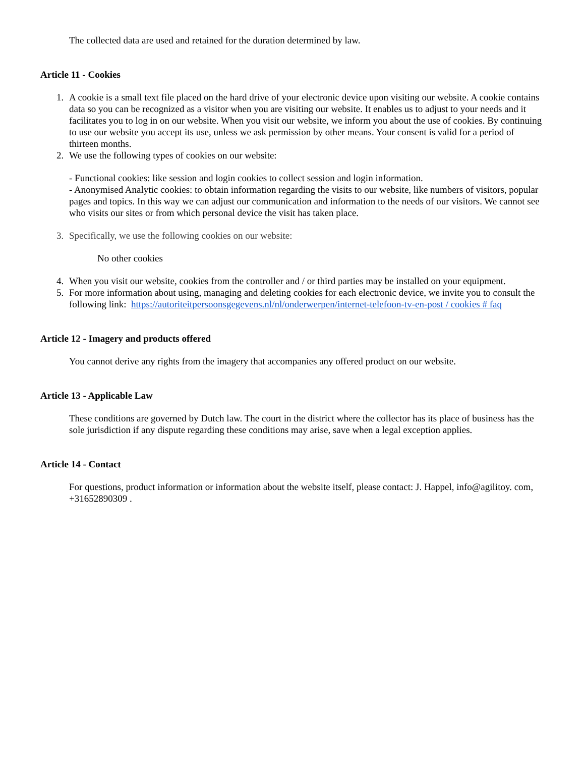The collected data are used and retained for the duration determined by law.
Article 11 - Cookies
1. A cookie is a small text file placed on the hard drive of your electronic device upon visiting our website. A cookie contains data so you can be recognized as a visitor when you are visiting our website. It enables us to adjust to your needs and it facilitates you to log in on our website. When you visit our website, we inform you about the use of cookies. By continuing to use our website you accept its use, unless we ask permission by other means. Your consent is valid for a period of thirteen months.
2. We use the following types of cookies on our website:
- Functional cookies: like session and login cookies to collect session and login information.
- Anonymised Analytic cookies: to obtain information regarding the visits to our website, like numbers of visitors, popular pages and topics. In this way we can adjust our communication and information to the needs of our visitors. We cannot see who visits our sites or from which personal device the visit has taken place.
3. Specifically, we use the following cookies on our website:
No other cookies
4. When you visit our website, cookies from the controller and / or third parties may be installed on your equipment.
5. For more information about using, managing and deleting cookies for each electronic device, we invite you to consult the following link: https://autoriteitpersoonsgegevens.nl/nl/onderwerpen/internet-telefoon-tv-en-post / cookies # faq
Article 12 - Imagery and products offered
You cannot derive any rights from the imagery that accompanies any offered product on our website.
Article 13 - Applicable Law
These conditions are governed by Dutch law. The court in the district where the collector has its place of business has the sole jurisdiction if any dispute regarding these conditions may arise, save when a legal exception applies.
Article 14 - Contact
For questions, product information or information about the website itself, please contact: J. Happel, info@agilitoy. com, +31652890309 .